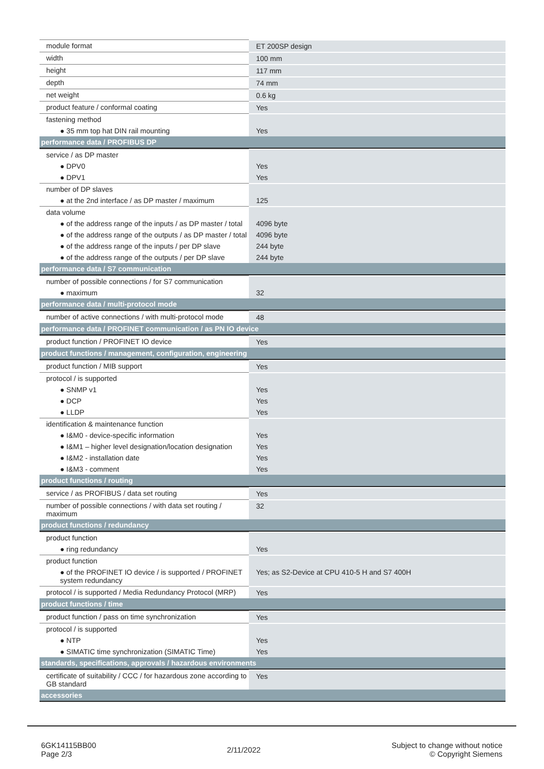| module format | ET 200SP design |
| width | 100 mm |
| height | 117 mm |
| depth | 74 mm |
| net weight | 0.6 kg |
| product feature / conformal coating | Yes |
| fastening method | |
| ● 35 mm top hat DIN rail mounting | Yes |
| performance data / PROFIBUS DP | |
| service / as DP master | |
| ● DPV0 | Yes |
| ● DPV1 | Yes |
| number of DP slaves | |
| ● at the 2nd interface / as DP master / maximum | 125 |
| data volume | |
| ● of the address range of the inputs / as DP master / total | 4096 byte |
| ● of the address range of the outputs / as DP master / total | 4096 byte |
| ● of the address range of the inputs / per DP slave | 244 byte |
| ● of the address range of the outputs / per DP slave | 244 byte |
| performance data / S7 communication | |
| number of possible connections / for S7 communication | |
| ● maximum | 32 |
| performance data / multi-protocol mode | |
| number of active connections / with multi-protocol mode | 48 |
| performance data / PROFINET communication / as PN IO device | |
| product function / PROFINET IO device | Yes |
| product functions / management, configuration, engineering | |
| product function / MIB support | Yes |
| protocol / is supported | |
| ● SNMP v1 | Yes |
| ● DCP | Yes |
| ● LLDP | Yes |
| identification & maintenance function | |
| ● I&M0 - device-specific information | Yes |
| ● I&M1 – higher level designation/location designation | Yes |
| ● I&M2 - installation date | Yes |
| ● I&M3 - comment | Yes |
| product functions / routing | |
| service / as PROFIBUS / data set routing | Yes |
| number of possible connections / with data set routing / maximum | 32 |
| product functions / redundancy | |
| product function | |
| ● ring redundancy | Yes |
| product function | |
| ● of the PROFINET IO device / is supported / PROFINET system redundancy | Yes; as S2-Device at CPU 410-5 H and S7 400H |
| protocol / is supported / Media Redundancy Protocol (MRP) | Yes |
| product functions / time | |
| product function / pass on time synchronization | Yes |
| protocol / is supported | |
| ● NTP | Yes |
| ● SIMATIC time synchronization (SIMATIC Time) | Yes |
| standards, specifications, approvals / hazardous environments | |
| certificate of suitability / CCC / for hazardous zone according to GB standard | Yes |
| accessories | |
6GK14115BB00
Page 2/3
2/11/2022
Subject to change without notice
© Copyright Siemens